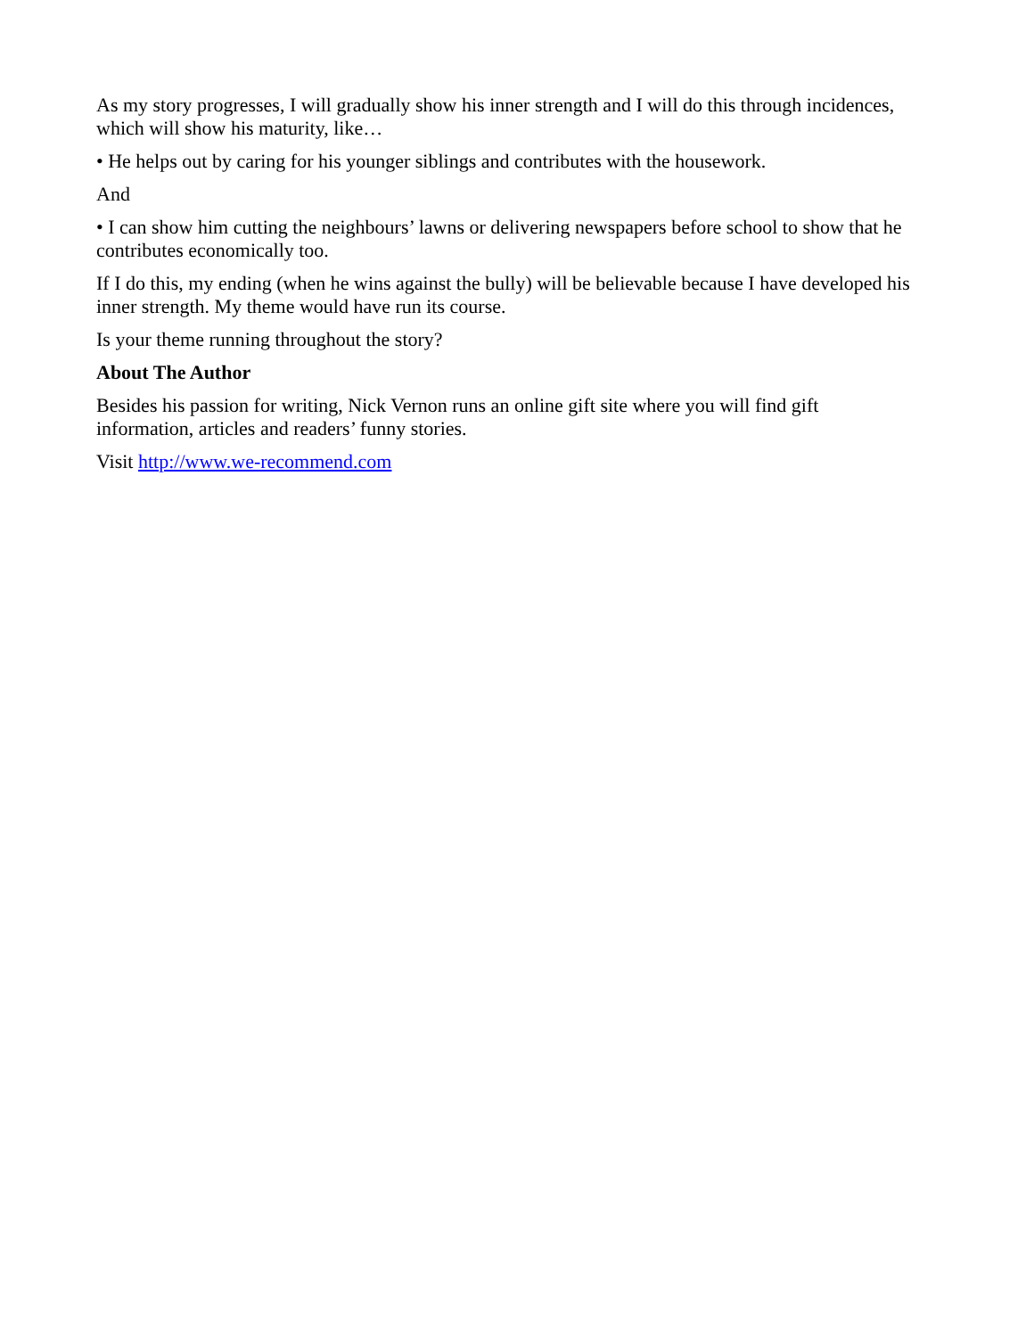As my story progresses, I will gradually show his inner strength and I will do this through incidences, which will show his maturity, like…
• He helps out by caring for his younger siblings and contributes with the housework.
And
• I can show him cutting the neighbours’ lawns or delivering newspapers before school to show that he contributes economically too.
If I do this, my ending (when he wins against the bully) will be believable because I have developed his inner strength. My theme would have run its course.
Is your theme running throughout the story?
About The Author
Besides his passion for writing, Nick Vernon runs an online gift site where you will find gift
information, articles and readers’ funny stories.
Visit http://www.we-recommend.com